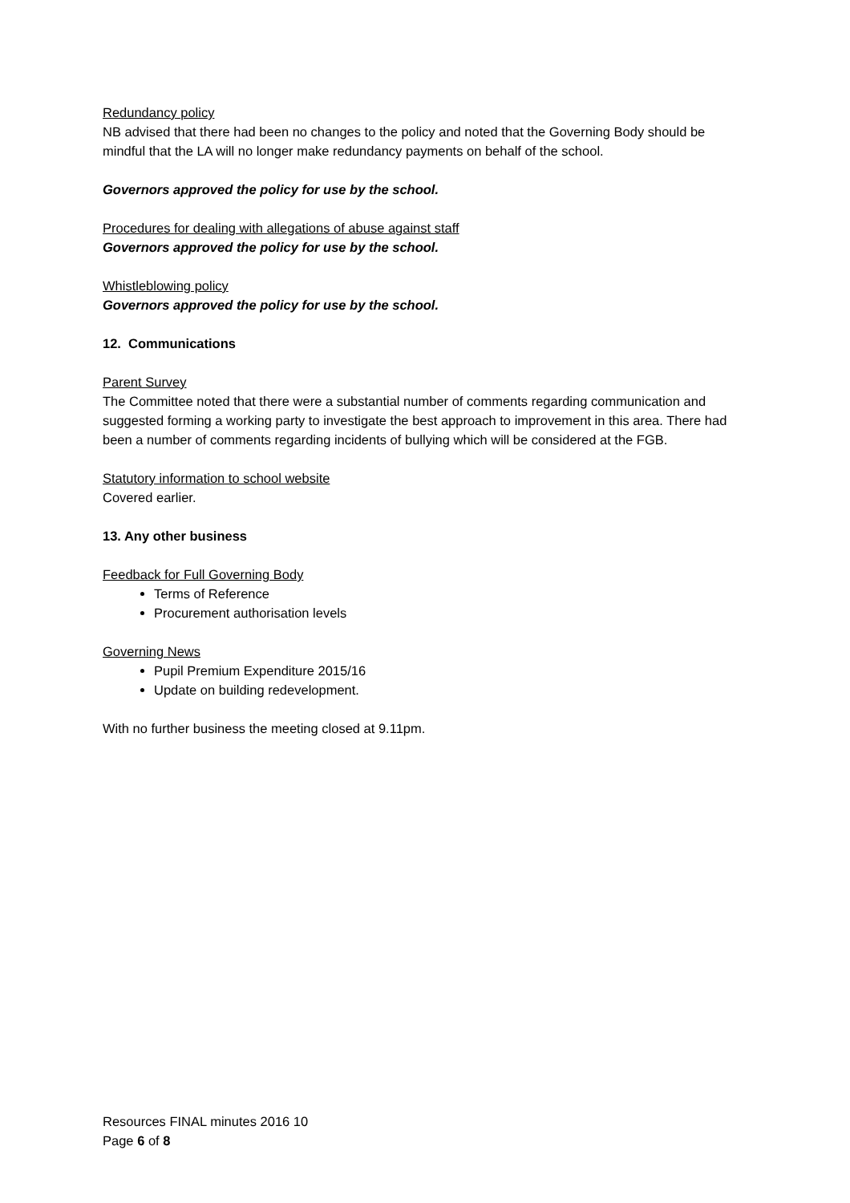Redundancy policy
NB advised that there had been no changes to the policy and noted that the Governing Body should be mindful that the LA will no longer make redundancy payments on behalf of the school.
Governors approved the policy for use by the school.
Procedures for dealing with allegations of abuse against staff
Governors approved the policy for use by the school.
Whistleblowing policy
Governors approved the policy for use by the school.
12. Communications
Parent Survey
The Committee noted that there were a substantial number of comments regarding communication and suggested forming a working party to investigate the best approach to improvement in this area. There had been a number of comments regarding incidents of bullying which will be considered at the FGB.
Statutory information to school website
Covered earlier.
13. Any other business
Feedback for Full Governing Body
Terms of Reference
Procurement authorisation levels
Governing News
Pupil Premium Expenditure 2015/16
Update on building redevelopment.
With no further business the meeting closed at 9.11pm.
Resources FINAL minutes 2016 10
Page 6 of 8